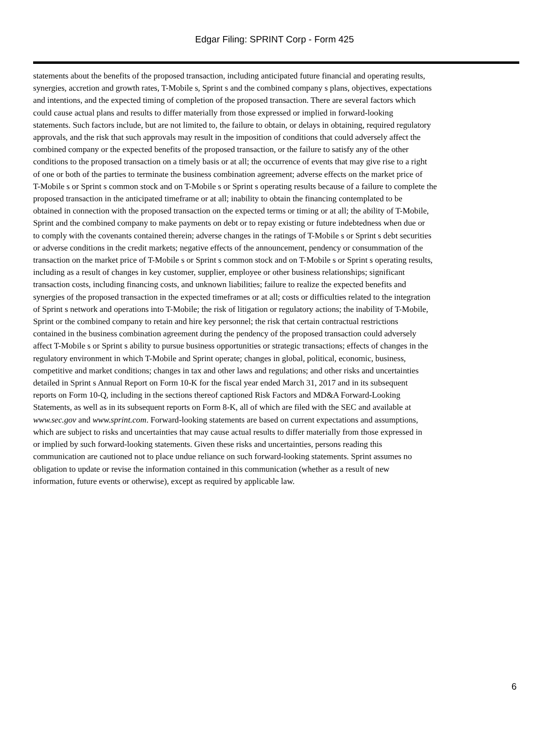Edgar Filing: SPRINT Corp - Form 425
statements about the benefits of the proposed transaction, including anticipated future financial and operating results,
synergies, accretion and growth rates, T-Mobile s, Sprint s and the combined company s plans, objectives, expectations
and intentions, and the expected timing of completion of the proposed transaction. There are several factors which
could cause actual plans and results to differ materially from those expressed or implied in forward-looking
statements. Such factors include, but are not limited to, the failure to obtain, or delays in obtaining, required regulatory
approvals, and the risk that such approvals may result in the imposition of conditions that could adversely affect the
combined company or the expected benefits of the proposed transaction, or the failure to satisfy any of the other
conditions to the proposed transaction on a timely basis or at all; the occurrence of events that may give rise to a right
of one or both of the parties to terminate the business combination agreement; adverse effects on the market price of
T-Mobile s or Sprint s common stock and on T-Mobile s or Sprint s operating results because of a failure to complete the
proposed transaction in the anticipated timeframe or at all; inability to obtain the financing contemplated to be
obtained in connection with the proposed transaction on the expected terms or timing or at all; the ability of T-Mobile,
Sprint and the combined company to make payments on debt or to repay existing or future indebtedness when due or
to comply with the covenants contained therein; adverse changes in the ratings of T-Mobile s or Sprint s debt securities
or adverse conditions in the credit markets; negative effects of the announcement, pendency or consummation of the
transaction on the market price of T-Mobile s or Sprint s common stock and on T-Mobile s or Sprint s operating results,
including as a result of changes in key customer, supplier, employee or other business relationships; significant
transaction costs, including financing costs, and unknown liabilities; failure to realize the expected benefits and
synergies of the proposed transaction in the expected timeframes or at all; costs or difficulties related to the integration
of Sprint s network and operations into T-Mobile; the risk of litigation or regulatory actions; the inability of T-Mobile,
Sprint or the combined company to retain and hire key personnel; the risk that certain contractual restrictions
contained in the business combination agreement during the pendency of the proposed transaction could adversely
affect T-Mobile s or Sprint s ability to pursue business opportunities or strategic transactions; effects of changes in the
regulatory environment in which T-Mobile and Sprint operate; changes in global, political, economic, business,
competitive and market conditions; changes in tax and other laws and regulations; and other risks and uncertainties
detailed in Sprint s Annual Report on Form 10-K for the fiscal year ended March 31, 2017 and in its subsequent
reports on Form 10-Q, including in the sections thereof captioned Risk Factors and MD&A Forward-Looking
Statements, as well as in its subsequent reports on Form 8-K, all of which are filed with the SEC and available at
www.sec.gov and www.sprint.com. Forward-looking statements are based on current expectations and assumptions,
which are subject to risks and uncertainties that may cause actual results to differ materially from those expressed in
or implied by such forward-looking statements. Given these risks and uncertainties, persons reading this
communication are cautioned not to place undue reliance on such forward-looking statements. Sprint assumes no
obligation to update or revise the information contained in this communication (whether as a result of new
information, future events or otherwise), except as required by applicable law.
6